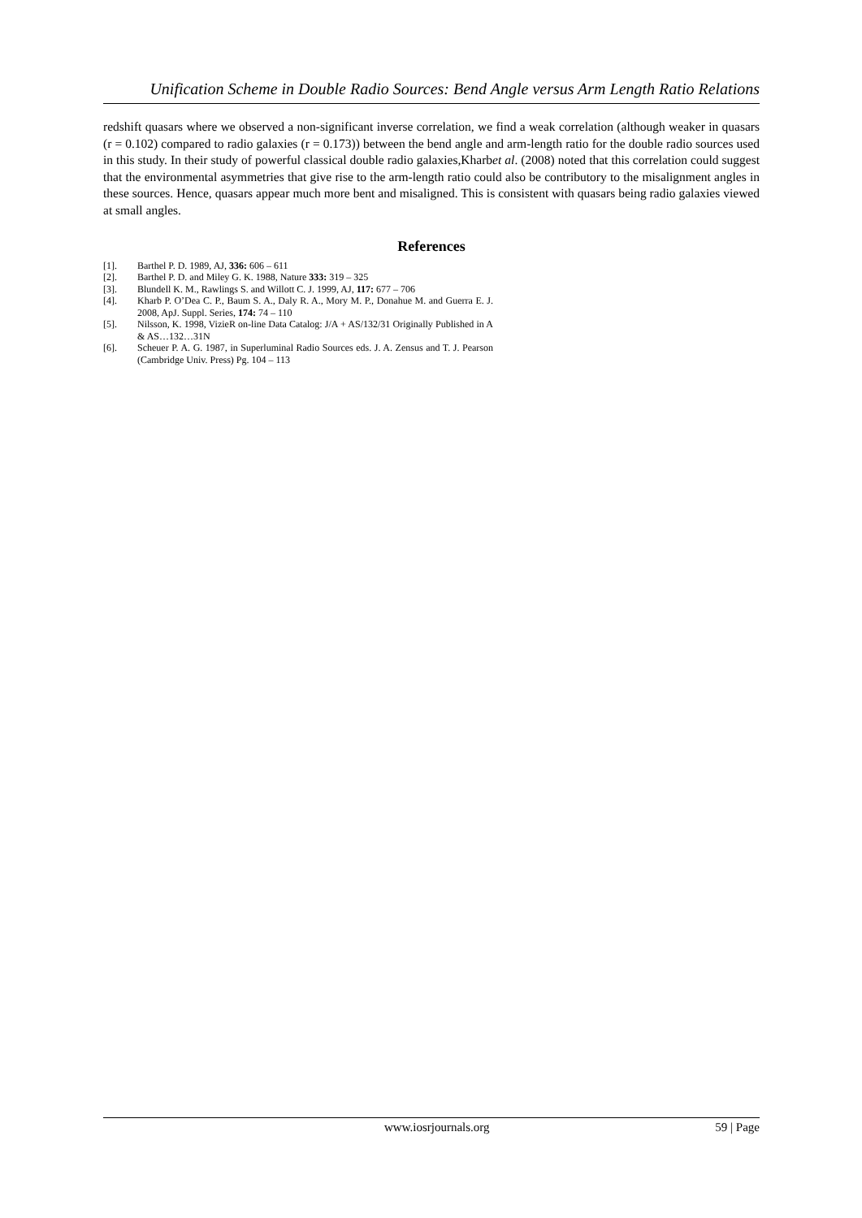Unification Scheme in Double Radio Sources: Bend Angle versus Arm Length Ratio Relations
redshift quasars where we observed a non-significant inverse correlation, we find a weak correlation (although weaker in quasars (r = 0.102) compared to radio galaxies (r = 0.173)) between the bend angle and arm-length ratio for the double radio sources used in this study. In their study of powerful classical double radio galaxies,Kharbet al. (2008) noted that this correlation could suggest that the environmental asymmetries that give rise to the arm-length ratio could also be contributory to the misalignment angles in these sources. Hence, quasars appear much more bent and misaligned. This is consistent with quasars being radio galaxies viewed at small angles.
References
[1]. Barthel P. D. 1989, AJ, 336: 606 – 611
[2]. Barthel P. D. and Miley G. K. 1988, Nature 333: 319 – 325
[3]. Blundell K. M., Rawlings S. and Willott C. J. 1999, AJ, 117: 677 – 706
[4]. Kharb P. O’Dea C. P., Baum S. A., Daly R. A., Mory M. P., Donahue M. and Guerra E. J. 2008, ApJ. Suppl. Series, 174: 74 – 110
[5]. Nilsson, K. 1998, VizieR on-line Data Catalog: J/A + AS/132/31 Originally Published in A & AS…132…31N
[6]. Scheuer P. A. G. 1987, in Superluminal Radio Sources eds. J. A. Zensus and T. J. Pearson (Cambridge Univ. Press) Pg. 104 – 113
www.iosrjournals.org 59 | Page